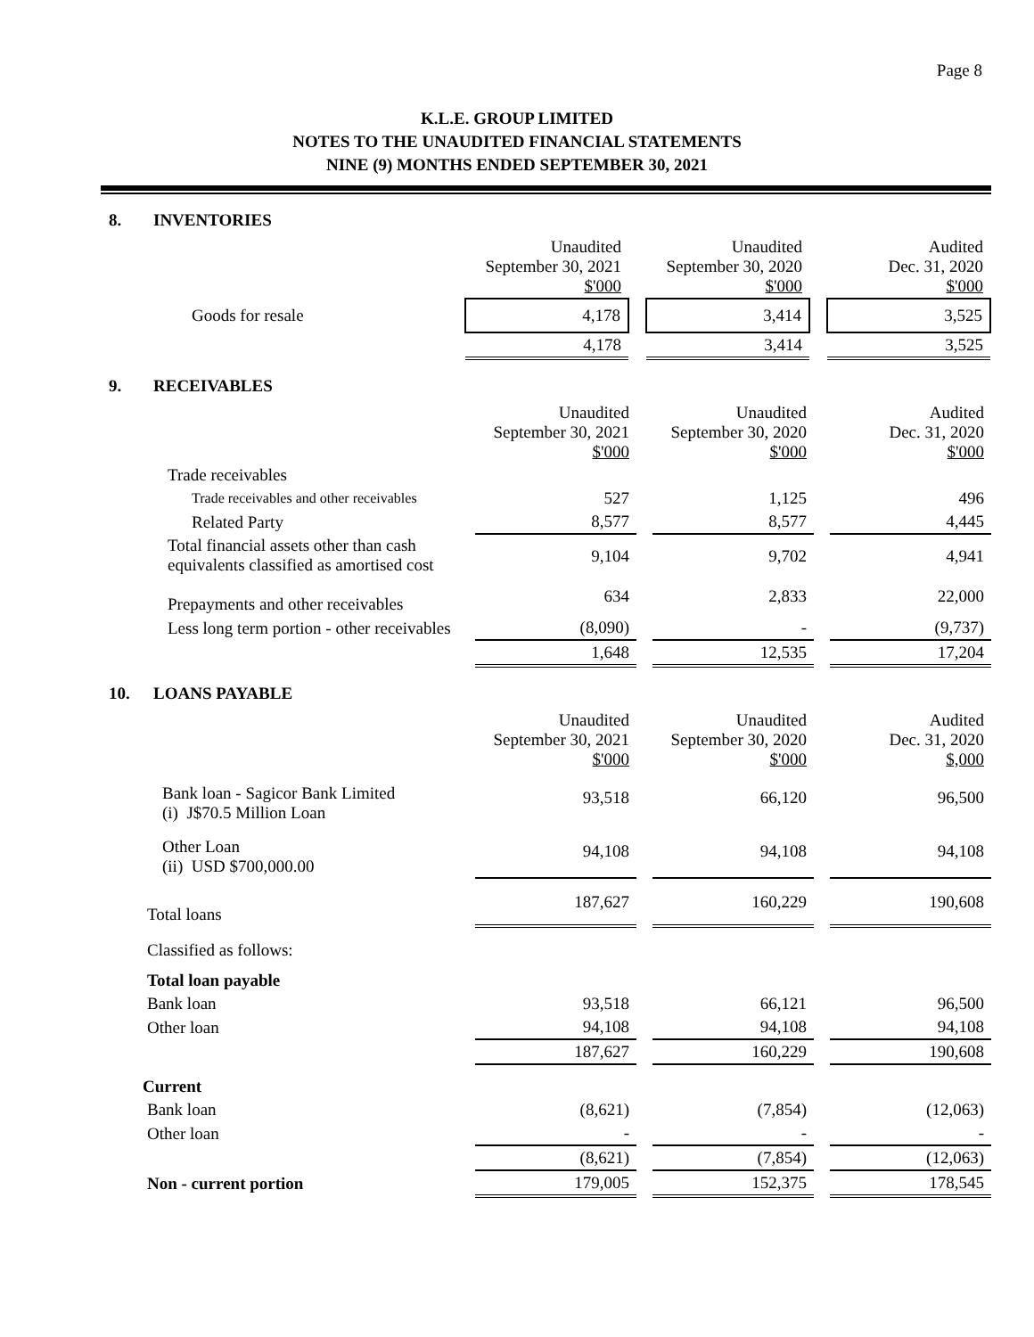Page 8
K.L.E. GROUP LIMITED
NOTES TO THE UNAUDITED FINANCIAL STATEMENTS
NINE (9) MONTHS ENDED SEPTEMBER 30, 2021
8. INVENTORIES
| | Unaudited September 30, 2021 $'000 | | Unaudited September 30, 2020 $'000 | | Audited Dec. 31, 2020 $'000 |
| Goods for resale | 4,178 | | 3,414 | | 3,525 |
| | 4,178 | | 3,414 | | 3,525 |
9. RECEIVABLES
| | Unaudited September 30, 2021 $'000 | | Unaudited September 30, 2020 $'000 | | Audited Dec. 31, 2020 $'000 |
| Trade receivables | | | | | |
| Trade receivables and other receivables | 527 | | 1,125 | | 496 |
| Related Party | 8,577 | | 8,577 | | 4,445 |
| Total financial assets other than cash equivalents classified as amortised cost | 9,104 | | 9,702 | | 4,941 |
| Prepayments and other receivables | 634 | | 2,833 | | 22,000 |
| Less long term portion - other receivables | (8,090) | | - | | (9,737) |
| | 1,648 | | 12,535 | | 17,204 |
10. LOANS PAYABLE
| | Unaudited September 30, 2021 $'000 | | Unaudited September 30, 2020 $'000 | | Audited Dec. 31, 2020 $,000 |
| Bank loan - Sagicor Bank Limited (i) J$70.5 Million Loan | 93,518 | | 66,120 | | 96,500 |
| Other Loan (ii) USD $700,000.00 | 94,108 | | 94,108 | | 94,108 |
| Total loans | 187,627 | | 160,229 | | 190,608 |
| Classified as follows: | | | | | |
| Total loan payable | | | | | |
| Bank loan | 93,518 | | 66,121 | | 96,500 |
| Other loan | 94,108 | | 94,108 | | 94,108 |
| | 187,627 | | 160,229 | | 190,608 |
| Current | | | | | |
| Bank loan | (8,621) | | (7,854) | | (12,063) |
| Other loan | - | | - | | - |
| | (8,621) | | (7,854) | | (12,063) |
| Non - current portion | 179,005 | | 152,375 | | 178,545 |